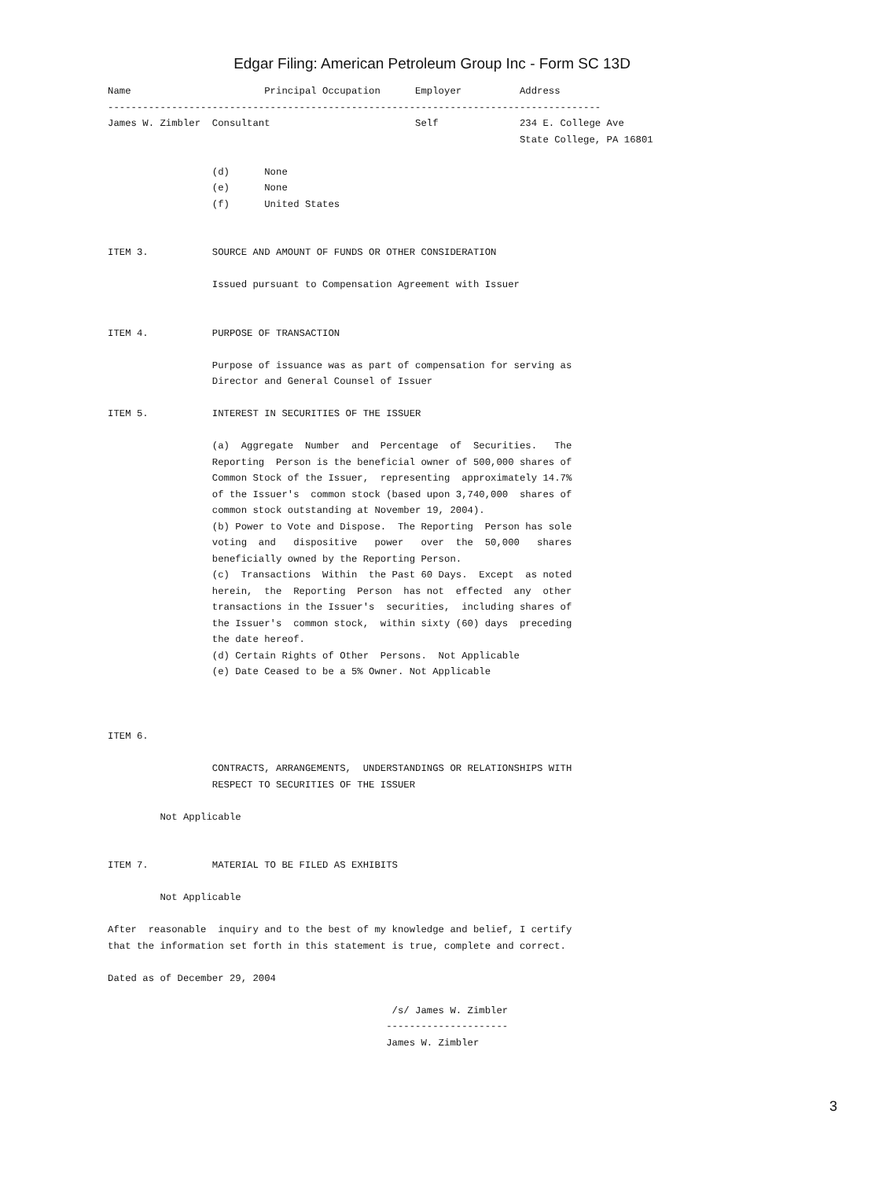Edgar Filing: American Petroleum Group Inc - Form SC 13D
Name                       Principal Occupation      Employer          Address
-------------------------------------------------------------------------------------
James W. Zimbler  Consultant                         Self              234 E. College Ave
                                                                       State College, PA 16801

                  (d)      None
                  (e)      None
                  (f)      United States


ITEM 3.           SOURCE AND AMOUNT OF FUNDS OR OTHER CONSIDERATION

                  Issued pursuant to Compensation Agreement with Issuer


ITEM 4.           PURPOSE OF TRANSACTION

                  Purpose of issuance was as part of compensation for serving as
                  Director and General Counsel of Issuer

ITEM 5.           INTEREST IN SECURITIES OF THE ISSUER

                  (a)  Aggregate  Number  and  Percentage  of  Securities.   The
                  Reporting  Person is the beneficial owner of 500,000 shares of
                  Common Stock of the Issuer,  representing  approximately 14.7%
                  of the Issuer's  common stock (based upon 3,740,000  shares of
                  common stock outstanding at November 19, 2004).
                  (b) Power to Vote and Dispose.  The Reporting  Person has sole
                  voting  and   dispositive   power   over  the  50,000   shares
                  beneficially owned by the Reporting Person.
                  (c)  Transactions  Within  the Past 60 Days.  Except  as noted
                  herein,  the  Reporting  Person  has not  effected  any  other
                  transactions in the Issuer's  securities,  including shares of
                  the Issuer's  common stock,  within sixty (60) days  preceding
                  the date hereof.
                  (d) Certain Rights of Other  Persons.  Not Applicable
                  (e) Date Ceased to be a 5% Owner. Not Applicable



ITEM 6.

                  CONTRACTS, ARRANGEMENTS,  UNDERSTANDINGS OR RELATIONSHIPS WITH
                  RESPECT TO SECURITIES OF THE ISSUER

         Not Applicable


ITEM 7.           MATERIAL TO BE FILED AS EXHIBITS

         Not Applicable

After  reasonable  inquiry and to the best of my knowledge and belief, I certify
that the information set forth in this statement is true, complete and correct.

Dated as of December 29, 2004

                                                 /s/ James W. Zimbler
                                                ---------------------
                                                James W. Zimbler
3